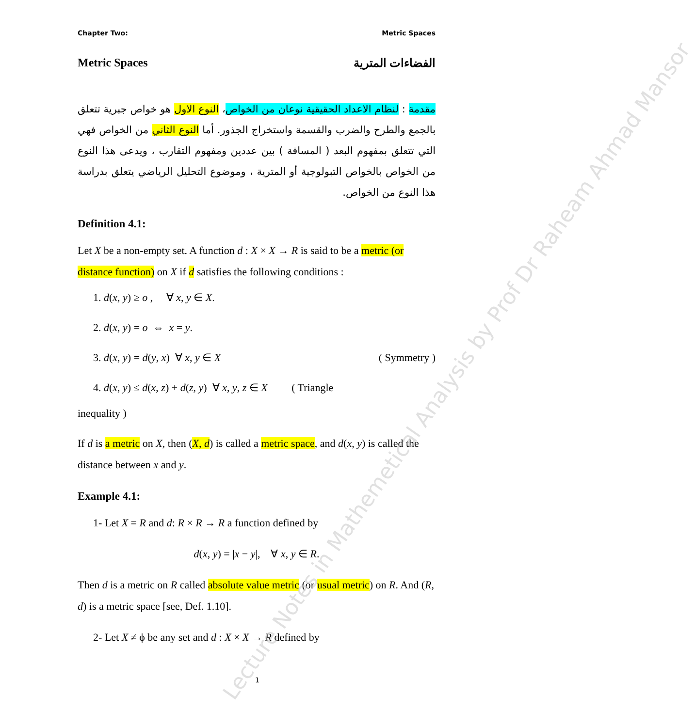Chapter Two: Metric Spaces
Metric Spaces الفضاءات المترية
مقدمة : لنظام الاعداد الحقيقية نوعان من الخواص، النوع الاول هو خواص جبرية تتعلق بالجمع والطرح والضرب والقسمة واستخراج الجذور. أما النوع الثاني من الخواص فهي التي تتعلق بمفهوم البعد ( المسافة ) بين عددين ومفهوم التقارب ، ويدعى هذا النوع من الخواص بالخواص التبولوجية أو المترية ، وموضوع التحليل الرياضي يتعلق بدراسة هذا النوع من الخواص.
Definition 4.1:
Let X be a non-empty set. A function d : X × X → R is said to be a metric (or distance function) on X if d satisfies the following conditions :
1. d(x, y) ≥ o , ∀ x, y ∈ X.
2. d(x, y) = o ⇔ x = y.
3. d(x, y) = d(y, x) ∀ x, y ∈ X ( Symmetry )
4. d(x, y) ≤ d(x, z) + d(z, y) ∀ x, y, z ∈ X ( Triangle
inequality )
If d is a metric on X, then (X, d) is called a metric space, and d(x, y) is called the distance between x and y.
Example 4.1:
1- Let X = R and d: R × R → R a function defined by
d(x, y) = |x − y|, ∀ x, y ∈ R.
Then d is a metric on R called absolute value metric (or usual metric) on R. And (R, d) is a metric space [see, Def. 1.10].
2- Let X ≠ ϕ be any set and d : X × X → R defined by
Lecture Notes in Mathemetical Analysis by Prof Dr Raheam Ahmad Mansor
1